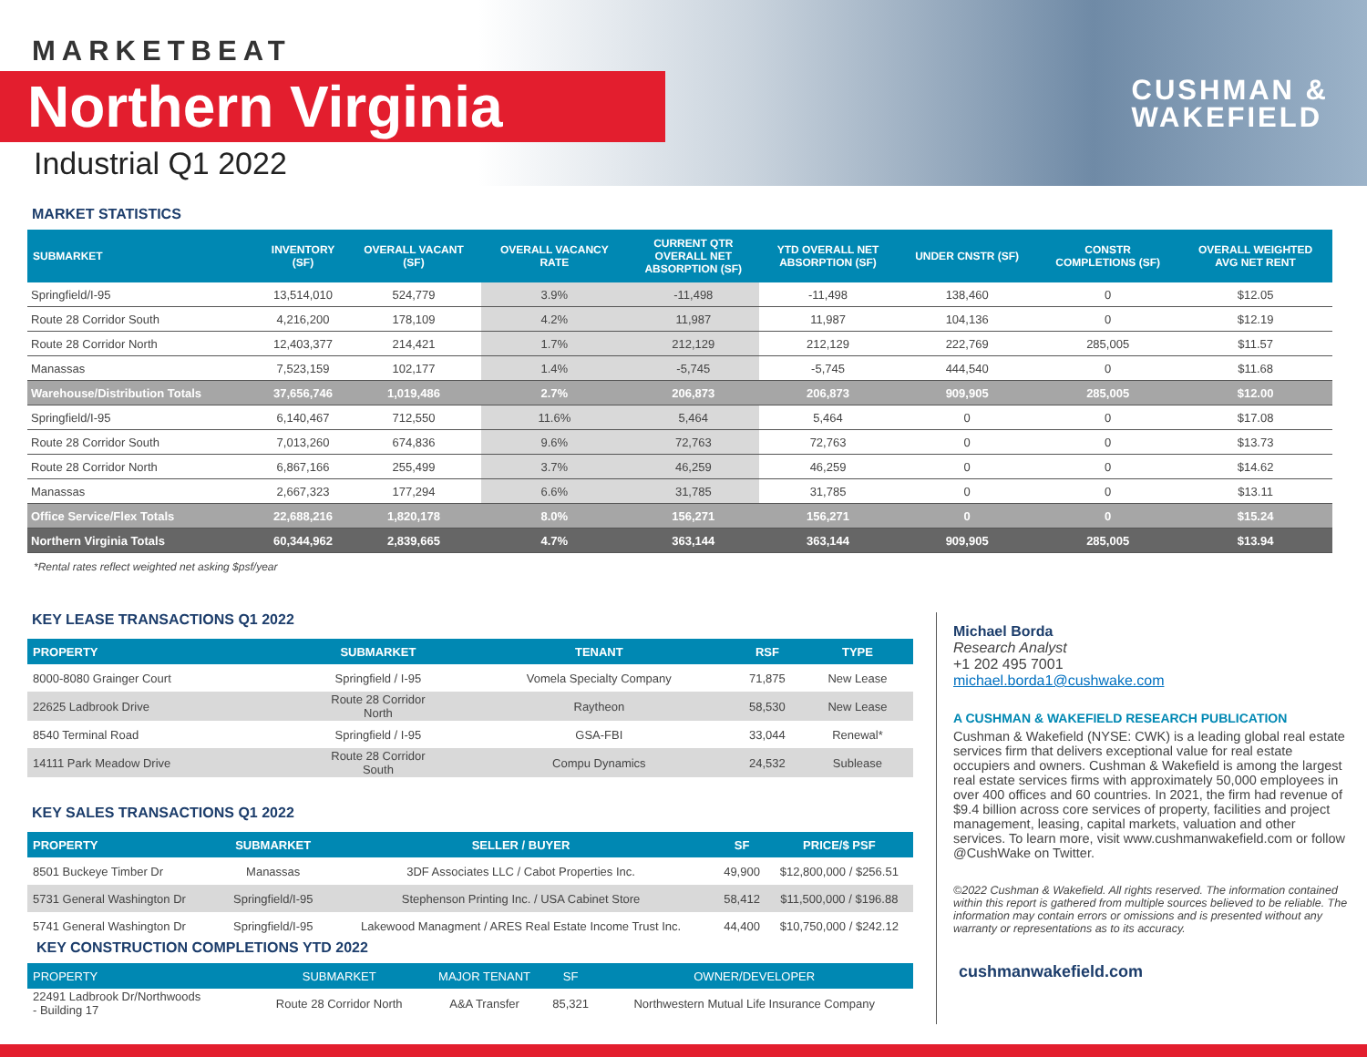MARKETBEAT
Northern Virginia
Industrial Q1 2022
CUSHMAN &
WAKEFIELD
MARKET STATISTICS
| SUBMARKET | INVENTORY (SF) | OVERALL VACANT (SF) | OVERALL VACANCY RATE | CURRENT QTR OVERALL NET ABSORPTION (SF) | YTD OVERALL NET ABSORPTION (SF) | UNDER CNSTR (SF) | CONSTR COMPLETIONS (SF) | OVERALL WEIGHTED AVG NET RENT |
| --- | --- | --- | --- | --- | --- | --- | --- | --- |
| Springfield/I-95 | 13,514,010 | 524,779 | 3.9% | -11,498 | -11,498 | 138,460 | 0 | $12.05 |
| Route 28 Corridor South | 4,216,200 | 178,109 | 4.2% | 11,987 | 11,987 | 104,136 | 0 | $12.19 |
| Route 28 Corridor North | 12,403,377 | 214,421 | 1.7% | 212,129 | 212,129 | 222,769 | 285,005 | $11.57 |
| Manassas | 7,523,159 | 102,177 | 1.4% | -5,745 | -5,745 | 444,540 | 0 | $11.68 |
| Warehouse/Distribution Totals | 37,656,746 | 1,019,486 | 2.7% | 206,873 | 206,873 | 909,905 | 285,005 | $12.00 |
| Springfield/I-95 | 6,140,467 | 712,550 | 11.6% | 5,464 | 5,464 | 0 | 0 | $17.08 |
| Route 28 Corridor South | 7,013,260 | 674,836 | 9.6% | 72,763 | 72,763 | 0 | 0 | $13.73 |
| Route 28 Corridor North | 6,867,166 | 255,499 | 3.7% | 46,259 | 46,259 | 0 | 0 | $14.62 |
| Manassas | 2,667,323 | 177,294 | 6.6% | 31,785 | 31,785 | 0 | 0 | $13.11 |
| Office Service/Flex Totals | 22,688,216 | 1,820,178 | 8.0% | 156,271 | 156,271 | 0 | 0 | $15.24 |
| Northern Virginia Totals | 60,344,962 | 2,839,665 | 4.7% | 363,144 | 363,144 | 909,905 | 285,005 | $13.94 |
*Rental rates reflect weighted net asking $psf/year
KEY LEASE TRANSACTIONS Q1 2022
| PROPERTY | SUBMARKET | TENANT | RSF | TYPE |
| --- | --- | --- | --- | --- |
| 8000-8080 Grainger Court | Springfield / I-95 | Vomela Specialty Company | 71,875 | New Lease |
| 22625 Ladbrook Drive | Route 28 Corridor North | Raytheon | 58,530 | New Lease |
| 8540 Terminal Road | Springfield / I-95 | GSA-FBI | 33,044 | Renewal* |
| 14111 Park Meadow Drive | Route 28 Corridor South | Compu Dynamics | 24,532 | Sublease |
KEY SALES TRANSACTIONS Q1 2022
| PROPERTY | SUBMARKET | SELLER / BUYER | SF | PRICE/$ PSF |
| --- | --- | --- | --- | --- |
| 8501 Buckeye Timber Dr | Manassas | 3DF Associates LLC / Cabot Properties Inc. | 49,900 | $12,800,000 / $256.51 |
| 5731 General Washington Dr | Springfield/I-95 | Stephenson Printing Inc. / USA Cabinet Store | 58,412 | $11,500,000 / $196.88 |
| 5741 General Washington Dr | Springfield/I-95 | Lakewood Managment / ARES Real Estate Income Trust Inc. | 44,400 | $10,750,000 / $242.12 |
KEY CONSTRUCTION COMPLETIONS YTD 2022
| PROPERTY | SUBMARKET | MAJOR TENANT | SF | OWNER/DEVELOPER |
| --- | --- | --- | --- | --- |
| 22491 Ladbrook Dr/Northwoods - Building 17 | Route 28 Corridor North | A&A Transfer | 85,321 | Northwestern Mutual Life Insurance Company |
Michael Borda
Research Analyst
+1 202 495 7001
michael.borda1@cushwake.com
A CUSHMAN & WAKEFIELD RESEARCH PUBLICATION
Cushman & Wakefield (NYSE: CWK) is a leading global real estate services firm that delivers exceptional value for real estate occupiers and owners. Cushman & Wakefield is among the largest real estate services firms with approximately 50,000 employees in over 400 offices and 60 countries. In 2021, the firm had revenue of $9.4 billion across core services of property, facilities and project management, leasing, capital markets, valuation and other services. To learn more, visit www.cushmanwakefield.com or follow @CushWake on Twitter.
©2022 Cushman & Wakefield. All rights reserved. The information contained within this report is gathered from multiple sources believed to be reliable. The information may contain errors or omissions and is presented without any warranty or representations as to its accuracy.
cushmanwakefield.com